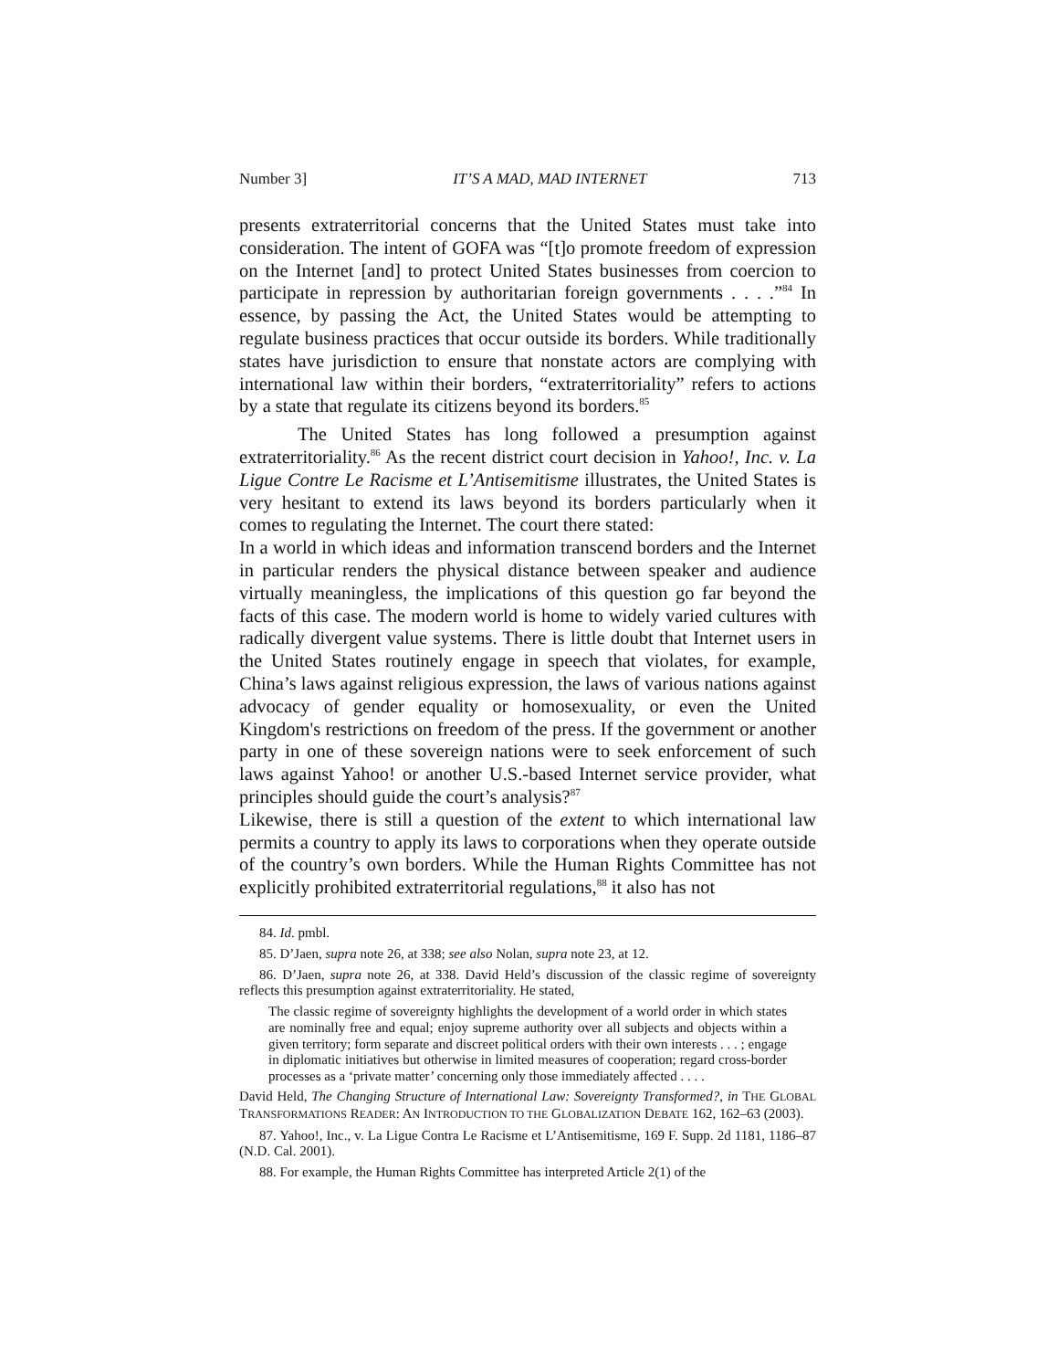Number 3] IT’S A MAD, MAD INTERNET 713
presents extraterritorial concerns that the United States must take into consideration. The intent of GOFA was “[t]o promote freedom of expression on the Internet [and] to protect United States businesses from coercion to participate in repression by authoritarian foreign governments . . . .”<sup>84</sup> In essence, by passing the Act, the United States would be attempting to regulate business practices that occur outside its borders. While traditionally states have jurisdiction to ensure that nonstate actors are complying with international law within their borders, “extraterritoriality” refers to actions by a state that regulate its citizens beyond its borders.<sup>85</sup>
The United States has long followed a presumption against extraterritoriality.<sup>86</sup> As the recent district court decision in Yahoo!, Inc. v. La Ligue Contre Le Racisme et L’Antisemitisme illustrates, the United States is very hesitant to extend its laws beyond its borders particularly when it comes to regulating the Internet. The court there stated:
In a world in which ideas and information transcend borders and the Internet in particular renders the physical distance between speaker and audience virtually meaningless, the implications of this question go far beyond the facts of this case. The modern world is home to widely varied cultures with radically divergent value systems. There is little doubt that Internet users in the United States routinely engage in speech that violates, for example, China’s laws against religious expression, the laws of various nations against advocacy of gender equality or homosexuality, or even the United Kingdom's restrictions on freedom of the press. If the government or another party in one of these sovereign nations were to seek enforcement of such laws against Yahoo! or another U.S.-based Internet service provider, what principles should guide the court’s analysis?<sup>87</sup>
Likewise, there is still a question of the extent to which international law permits a country to apply its laws to corporations when they operate outside of the country’s own borders. While the Human Rights Committee has not explicitly prohibited extraterritorial regulations,<sup>88</sup> it also has not
84. Id. pmbl.
85. D’Jaen, supra note 26, at 338; see also Nolan, supra note 23, at 12.
86. D’Jaen, supra note 26, at 338. David Held’s discussion of the classic regime of sovereignty reflects this presumption against extraterritoriality. He stated,
The classic regime of sovereignty highlights the development of a world order in which states are nominally free and equal; enjoy supreme authority over all subjects and objects within a given territory; form separate and discreet political orders with their own interests . . . ; engage in diplomatic initiatives but otherwise in limited measures of cooperation; regard cross-border processes as a ‘private matter’ concerning only those immediately affected . . . .
David Held, The Changing Structure of International Law: Sovereignty Transformed?, in THE GLOBAL TRANSFORMATIONS READER: AN INTRODUCTION TO THE GLOBALIZATION DEBATE 162, 162–63 (2003).
87. Yahoo!, Inc., v. La Ligue Contra Le Racisme et L’Antisemitisme, 169 F. Supp. 2d 1181, 1186–87 (N.D. Cal. 2001).
88. For example, the Human Rights Committee has interpreted Article 2(1) of the